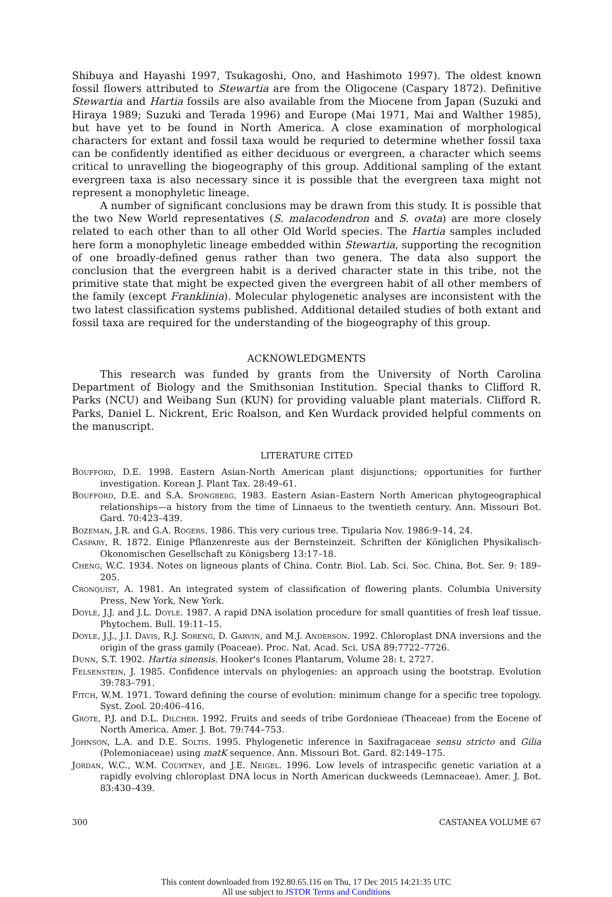Shibuya and Hayashi 1997, Tsukagoshi, Ono, and Hashimoto 1997). The oldest known fossil flowers attributed to Stewartia are from the Oligocene (Caspary 1872). Definitive Stewartia and Hartia fossils are also available from the Miocene from Japan (Suzuki and Hiraya 1989; Suzuki and Terada 1996) and Europe (Mai 1971, Mai and Walther 1985), but have yet to be found in North America. A close examination of morphological characters for extant and fossil taxa would be requried to determine whether fossil taxa can be confidently identified as either deciduous or evergreen, a character which seems critical to unravelling the biogeography of this group. Additional sampling of the extant evergreen taxa is also necessary since it is possible that the evergreen taxa might not represent a monophyletic lineage.
A number of significant conclusions may be drawn from this study. It is possible that the two New World representatives (S. malacodendron and S. ovata) are more closely related to each other than to all other Old World species. The Hartia samples included here form a monophyletic lineage embedded within Stewartia, supporting the recognition of one broadly-defined genus rather than two genera. The data also support the conclusion that the evergreen habit is a derived character state in this tribe, not the primitive state that might be expected given the evergreen habit of all other members of the family (except Franklinia). Molecular phylogenetic analyses are inconsistent with the two latest classification systems published. Additional detailed studies of both extant and fossil taxa are required for the understanding of the biogeography of this group.
ACKNOWLEDGMENTS
This research was funded by grants from the University of North Carolina Department of Biology and the Smithsonian Institution. Special thanks to Clifford R. Parks (NCU) and Weibang Sun (KUN) for providing valuable plant materials. Clifford R. Parks, Daniel L. Nickrent, Eric Roalson, and Ken Wurdack provided helpful comments on the manuscript.
LITERATURE CITED
Boufford, D.E. 1998. Eastern Asian-North American plant disjunctions; opportunities for further investigation. Korean J. Plant Tax. 28:49–61.
Boufford, D.E. and S.A. Spongberg. 1983. Eastern Asian–Eastern North American phytogeographical relationships—a history from the time of Linnaeus to the twentieth century. Ann. Missouri Bot. Gard. 70:423–439.
Bozeman, J.R. and G.A. Rogers. 1986. This very curious tree. Tipularia Nov. 1986:9–14, 24.
Caspary, R. 1872. Einige Pflanzenreste aus der Bernsteinzeit. Schriften der Königlichen Physikalisch-Okonomischen Gesellschaft zu Königsberg 13:17–18.
Cheng, W.C. 1934. Notes on ligneous plants of China. Contr. Biol. Lab. Sci. Soc. China, Bot. Ser. 9: 189–205.
Cronquist, A. 1981. An integrated system of classification of flowering plants. Columbia University Press, New York, New York.
Doyle, J.J. and J.L. Doyle. 1987. A rapid DNA isolation procedure for small quantities of fresh leaf tissue. Phytochem. Bull. 19:11–15.
Doyle, J.J., J.I. Davis, R.J. Soreng, D. Garvin, and M.J. Anderson. 1992. Chloroplast DNA inversions and the origin of the grass gamily (Poaceae). Proc. Nat. Acad. Sci. USA 89:7722–7726.
Dunn, S.T. 1902. Hartia sinensis. Hooker's Icones Plantarum, Volume 28: t. 2727.
Felsenstein, J. 1985. Confidence intervals on phylogenies: an approach using the bootstrap. Evolution 39:783–791.
Fitch, W.M. 1971. Toward defining the course of evolution: minimum change for a specific tree topology. Syst. Zool. 20:406–416.
Grote, P.J. and D.L. Dilcher. 1992. Fruits and seeds of tribe Gordonieae (Theaceae) from the Eocene of North America. Amer. J. Bot. 79:744–753.
Johnson, L.A. and D.E. Soltis. 1995. Phylogenetic inference in Saxifragaceae sensu stricto and Gilia (Polemoniaceae) using matK sequence. Ann. Missouri Bot. Gard. 82:149–175.
Jordan, W.C., W.M. Courtney, and J.E. Neigel. 1996. Low levels of intraspecific genetic variation at a rapidly evolving chloroplast DNA locus in North American duckweeds (Lemnaceae). Amer. J. Bot. 83:430–439.
300 CASTANEA VOLUME 67
This content downloaded from 192.80.65.116 on Thu, 17 Dec 2015 14:21:35 UTC
All use subject to JSTOR Terms and Conditions